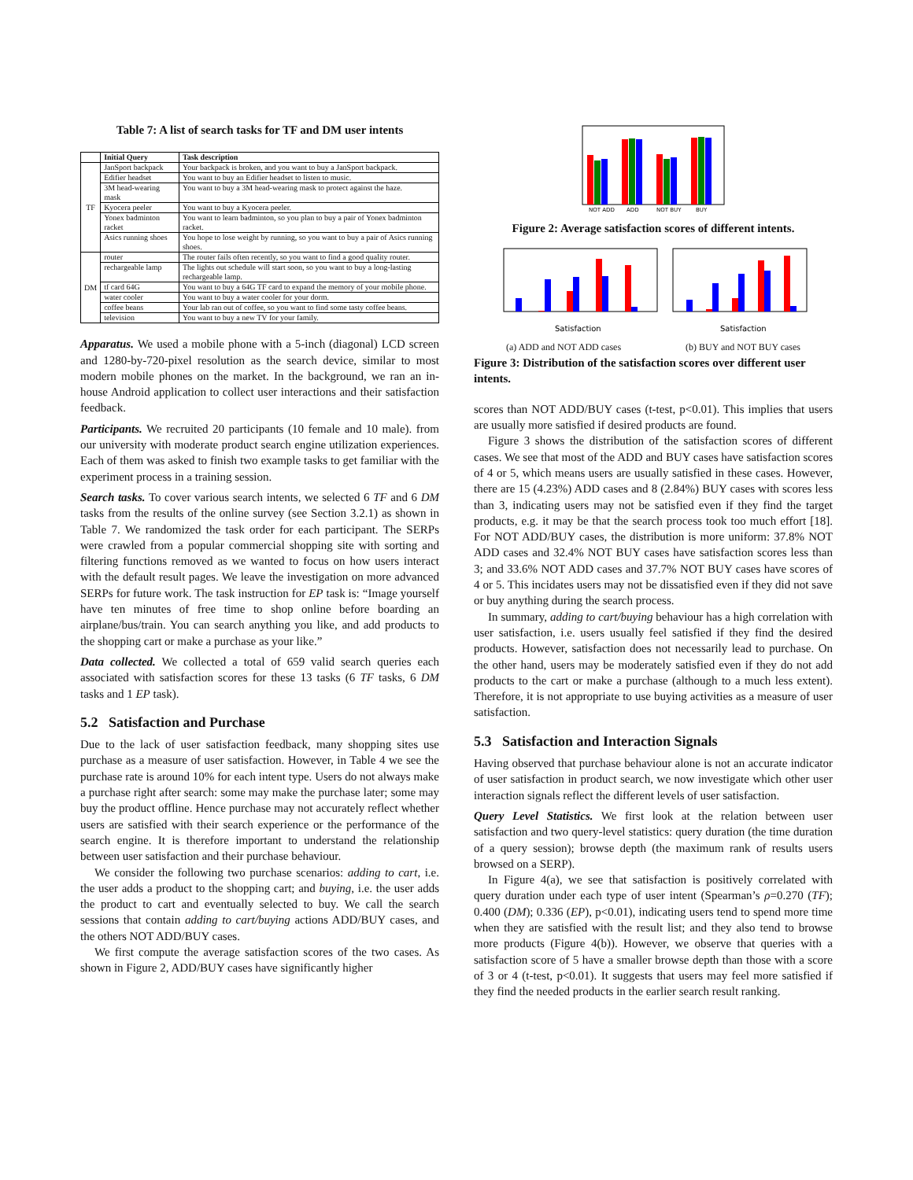Table 7: A list of search tasks for TF and DM user intents
| | Initial Query | Task description |
| --- | --- | --- |
| TF | JanSport backpack | Your backpack is broken, and you want to buy a JanSport backpack. |
| | Edifier headset | You want to buy an Edifier headset to listen to music. |
| | 3M head-wearing mask | You want to buy a 3M head-wearing mask to protect against the haze. |
| | Kyocera peeler | You want to buy a Kyocera peeler. |
| | Yonex badminton racket | You want to learn badminton, so you plan to buy a pair of Yonex badminton racket. |
| | Asics running shoes | You hope to lose weight by running, so you want to buy a pair of Asics running shoes. |
| DM | router | The router fails often recently, so you want to find a good quality router. |
| | rechargeable lamp | The lights out schedule will start soon, so you want to buy a long-lasting rechargeable lamp. |
| | tf card 64G | You want to buy a 64G TF card to expand the memory of your mobile phone. |
| | water cooler | You want to buy a water cooler for your dorm. |
| | coffee beans | Your lab ran out of coffee, so you want to find some tasty coffee beans. |
| | television | You want to buy a new TV for your family. |
Apparatus. We used a mobile phone with a 5-inch (diagonal) LCD screen and 1280-by-720-pixel resolution as the search device, similar to most modern mobile phones on the market. In the background, we ran an in-house Android application to collect user interactions and their satisfaction feedback.
Participants. We recruited 20 participants (10 female and 10 male). from our university with moderate product search engine utilization experiences. Each of them was asked to finish two example tasks to get familiar with the experiment process in a training session.
Search tasks. To cover various search intents, we selected 6 TF and 6 DM tasks from the results of the online survey (see Section 3.2.1) as shown in Table 7. We randomized the task order for each participant. The SERPs were crawled from a popular commercial shopping site with sorting and filtering functions removed as we wanted to focus on how users interact with the default result pages. We leave the investigation on more advanced SERPs for future work. The task instruction for EP task is: “Image yourself have ten minutes of free time to shop online before boarding an airplane/bus/train. You can search anything you like, and add products to the shopping cart or make a purchase as your like.”
Data collected. We collected a total of 659 valid search queries each associated with satisfaction scores for these 13 tasks (6 TF tasks, 6 DM tasks and 1 EP task).
5.2 Satisfaction and Purchase
Due to the lack of user satisfaction feedback, many shopping sites use purchase as a measure of user satisfaction. However, in Table 4 we see the purchase rate is around 10% for each intent type. Users do not always make a purchase right after search: some may make the purchase later; some may buy the product offline. Hence purchase may not accurately reflect whether users are satisfied with their search experience or the performance of the search engine. It is therefore important to understand the relationship between user satisfaction and their purchase behaviour.
We consider the following two purchase scenarios: adding to cart, i.e. the user adds a product to the shopping cart; and buying, i.e. the user adds the product to cart and eventually selected to buy. We call the search sessions that contain adding to cart/buying actions ADD/BUY cases, and the others NOT ADD/BUY cases.
We first compute the average satisfaction scores of the two cases. As shown in Figure 2, ADD/BUY cases have significantly higher
NOT ADD
ADD
NOT BUY
BUY
Figure 2: Average satisfaction scores of different intents.
Satisfaction
Satisfaction
(a) ADD and NOT ADD cases (b) BUY and NOT BUY cases
Figure 3: Distribution of the satisfaction scores over different user intents.
scores than NOT ADD/BUY cases (t-test, p<0.01). This implies that users are usually more satisfied if desired products are found.
Figure 3 shows the distribution of the satisfaction scores of different cases. We see that most of the ADD and BUY cases have satisfaction scores of 4 or 5, which means users are usually satisfied in these cases. However, there are 15 (4.23%) ADD cases and 8 (2.84%) BUY cases with scores less than 3, indicating users may not be satisfied even if they find the target products, e.g. it may be that the search process took too much effort [18]. For NOT ADD/BUY cases, the distribution is more uniform: 37.8% NOT ADD cases and 32.4% NOT BUY cases have satisfaction scores less than 3; and 33.6% NOT ADD cases and 37.7% NOT BUY cases have scores of 4 or 5. This incidates users may not be dissatisfied even if they did not save or buy anything during the search process.
In summary, adding to cart/buying behaviour has a high correlation with user satisfaction, i.e. users usually feel satisfied if they find the desired products. However, satisfaction does not necessarily lead to purchase. On the other hand, users may be moderately satisfied even if they do not add products to the cart or make a purchase (although to a much less extent). Therefore, it is not appropriate to use buying activities as a measure of user satisfaction.
5.3 Satisfaction and Interaction Signals
Having observed that purchase behaviour alone is not an accurate indicator of user satisfaction in product search, we now investigate which other user interaction signals reflect the different levels of user satisfaction.
Query Level Statistics. We first look at the relation between user satisfaction and two query-level statistics: query duration (the time duration of a query session); browse depth (the maximum rank of results users browsed on a SERP).
In Figure 4(a), we see that satisfaction is positively correlated with query duration under each type of user intent (Spearman’s ρ=0.270 (TF); 0.400 (DM); 0.336 (EP), p<0.01), indicating users tend to spend more time when they are satisfied with the result list; and they also tend to browse more products (Figure 4(b)). However, we observe that queries with a satisfaction score of 5 have a smaller browse depth than those with a score of 3 or 4 (t-test, p<0.01). It suggests that users may feel more satisfied if they find the needed products in the earlier search result ranking.